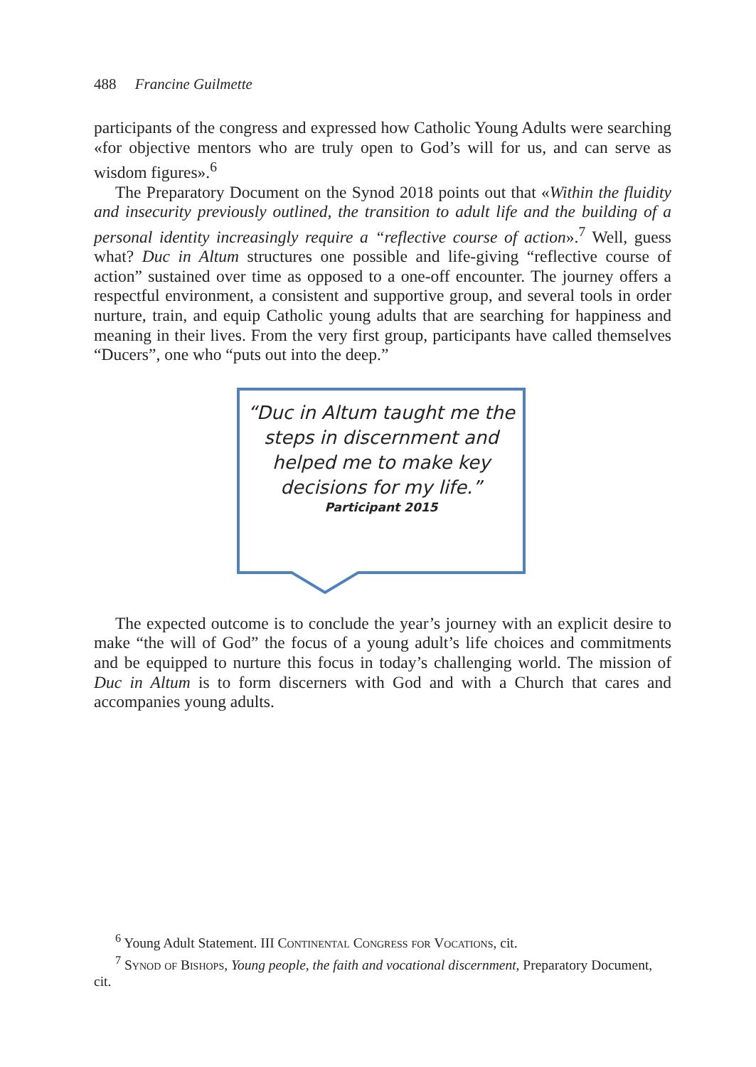488 Francine Guilmette
participants of the congress and expressed how Catholic Young Adults were searching «for objective mentors who are truly open to God’s will for us, and can serve as wisdom figures».<sup>6</sup>
The Preparatory Document on the Synod 2018 points out that «Within the fluidity and insecurity previously outlined, the transition to adult life and the building of a personal identity increasingly require a “reflective course of action».<sup>7</sup> Well, guess what? Duc in Altum structures one possible and life-giving “reflective course of action” sustained over time as opposed to a one-off encounter. The journey offers a respectful environment, a consistent and supportive group, and several tools in order nurture, train, and equip Catholic young adults that are searching for happiness and meaning in their lives. From the very first group, participants have called themselves “Ducers”, one who “puts out into the deep.”
“Duc in Altum taught me the steps in discernment and helped me to make key decisions for my life.”
Participant 2015
The expected outcome is to conclude the year’s journey with an explicit desire to make “the will of God” the focus of a young adult’s life choices and commitments and be equipped to nurture this focus in today’s challenging world. The mission of Duc in Altum is to form discerners with God and with a Church that cares and accompanies young adults.
<sup>6</sup> Young Adult Statement. III Continental Congress for Vocations, cit.
<sup>7</sup> Synod of Bishops, Young people, the faith and vocational discernment, Preparatory Document, cit.